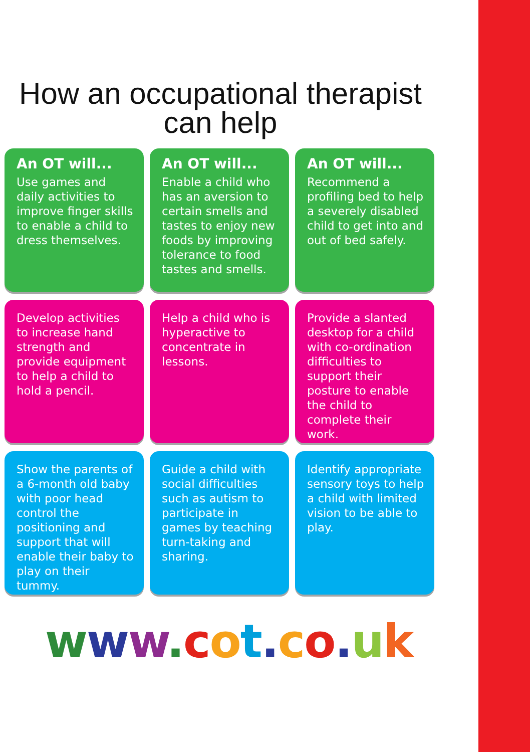How an occupational therapist can help
An OT will...
Use games and daily activities to improve finger skills to enable a child to dress themselves.
An OT will...
Enable a child who has an aversion to certain smells and tastes to enjoy new foods by improving tolerance to food tastes and smells.
An OT will...
Recommend a profiling bed to help a severely disabled child to get into and out of bed safely.
Develop activities to increase hand strength and provide equipment to help a child to hold a pencil.
Help a child who is hyperactive to concentrate in lessons.
Provide a slanted desktop for a child with co-ordination difficulties to support their posture to enable the child to complete their work.
Show the parents of a 6-month old baby with poor head control the positioning and support that will enable their baby to play on their tummy.
Guide a child with social difficulties such as autism to participate in games by teaching turn-taking and sharing.
Identify appropriate sensory toys to help a child with limited vision to be able to play.
www. cot. co. uk